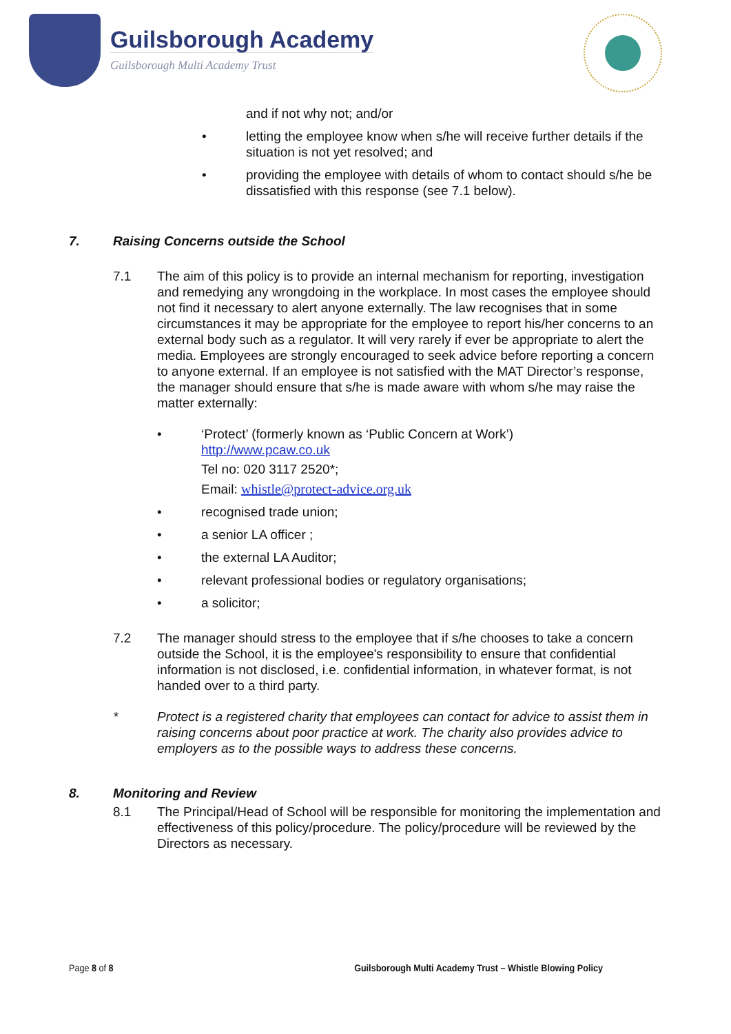Guilsborough Academy
Guilsborough Multi Academy Trust
and if not why not; and/or
• letting the employee know when s/he will receive further details if the situation is not yet resolved; and
• providing the employee with details of whom to contact should s/he be dissatisfied with this response (see 7.1 below).
7. Raising Concerns outside the School
7.1 The aim of this policy is to provide an internal mechanism for reporting, investigation and remedying any wrongdoing in the workplace. In most cases the employee should not find it necessary to alert anyone externally. The law recognises that in some circumstances it may be appropriate for the employee to report his/her concerns to an external body such as a regulator. It will very rarely if ever be appropriate to alert the media. Employees are strongly encouraged to seek advice before reporting a concern to anyone external. If an employee is not satisfied with the MAT Director’s response, the manager should ensure that s/he is made aware with whom s/he may raise the matter externally:
• ‘Protect’ (formerly known as ‘Public Concern at Work’)
http://www.pcaw.co.uk
Tel no: 020 3117 2520*;
Email: whistle@protect-advice.org.uk
• recognised trade union;
• a senior LA officer ;
• the external LA Auditor;
• relevant professional bodies or regulatory organisations;
• a solicitor;
7.2 The manager should stress to the employee that if s/he chooses to take a concern outside the School, it is the employee's responsibility to ensure that confidential information is not disclosed, i.e. confidential information, in whatever format, is not handed over to a third party.
* Protect is a registered charity that employees can contact for advice to assist them in raising concerns about poor practice at work. The charity also provides advice to employers as to the possible ways to address these concerns.
8. Monitoring and Review
8.1 The Principal/Head of School will be responsible for monitoring the implementation and effectiveness of this policy/procedure. The policy/procedure will be reviewed by the Directors as necessary.
Page 8 of 8 Guilsborough Multi Academy Trust – Whistle Blowing Policy